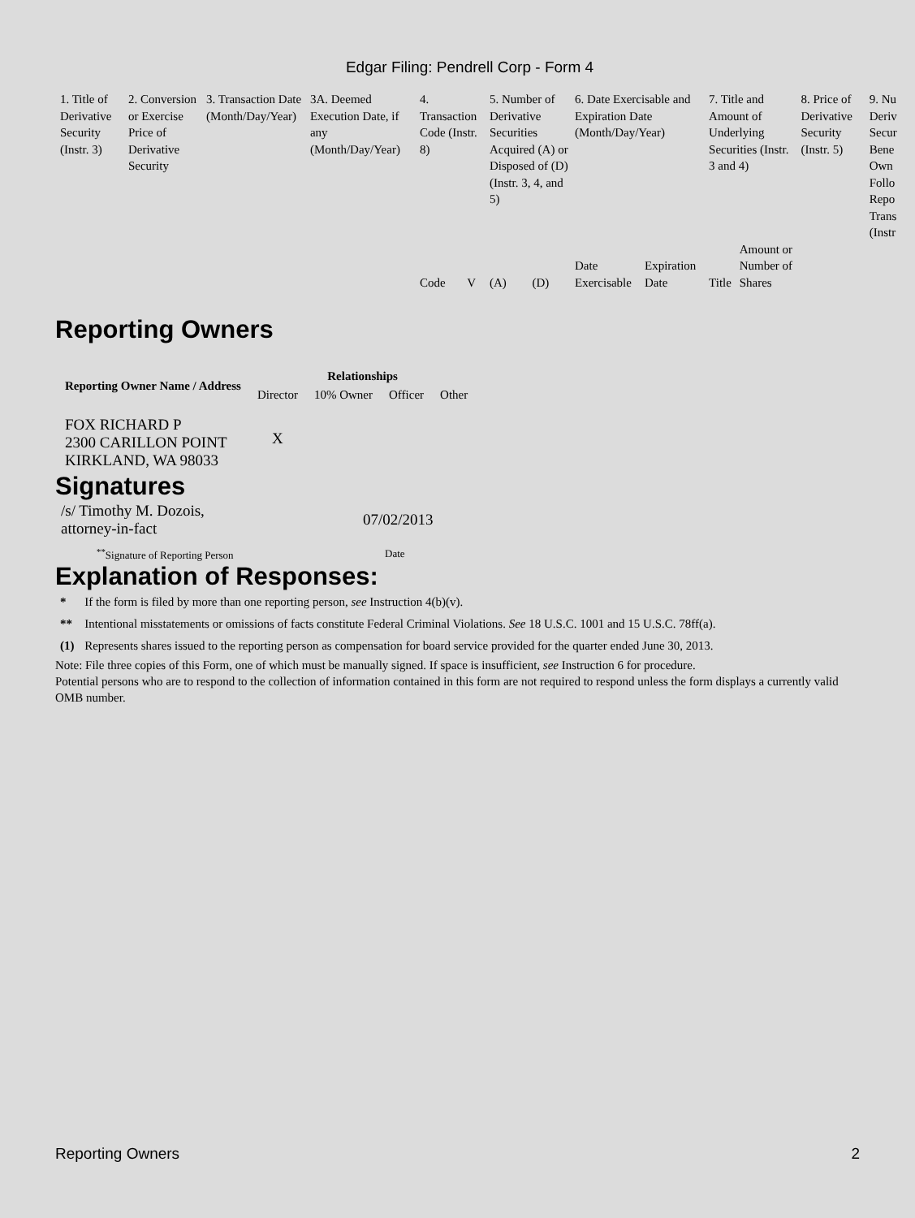Edgar Filing: Pendrell Corp - Form 4
| 1. Title of Derivative Security (Instr. 3) | 2. Conversion or Exercise Price of Derivative Security | 3. Transaction Date (Month/Day/Year) | 3A. Deemed Execution Date, if any (Month/Day/Year) | 4. Transaction Code (Instr. 8) | | 5. Number of Derivative Securities Acquired (A) or Disposed of (D) (Instr. 3, 4, and 5) | | 6. Date Exercisable and Expiration Date (Month/Day/Year) | | 7. Title and Amount of Underlying Securities (Instr. 3 and 4) | | 8. Price of Derivative Security (Instr. 5) | 9. Nu Deriv Secur Bene Own Follo Repo Trans (Instr |
| | | | | Code | V | (A) | (D) | Date Exercisable | Expiration Date | Title | Amount or Number of Shares | | |
Reporting Owners
| Reporting Owner Name / Address | Relationships | | | |
| --- | --- | --- | --- | --- |
| | Director | 10% Owner | Officer | Other |
| FOX RICHARD P 2300 CARILLON POINT KIRKLAND, WA 98033 | X | | | |
Signatures
| /s/ Timothy M. Dozois, attorney-in-fact | 07/02/2013 |
| <sup>**</sup> Signature of Reporting Person | Date |
Explanation of Responses:
| * | If the form is filed by more than one reporting person, see Instruction 4(b)(v). |
| ** | Intentional misstatements or omissions of facts constitute Federal Criminal Violations. See 18 U.S.C. 1001 and 15 U.S.C. 78ff(a). |
| (1) | Represents shares issued to the reporting person as compensation for board service provided for the quarter ended June 30, 2013. |
Note: File three copies of this Form, one of which must be manually signed. If space is insufficient, see Instruction 6 for procedure.
Potential persons who are to respond to the collection of information contained in this form are not required to respond unless the form displays a currently valid OMB number.
Reporting Owners 2